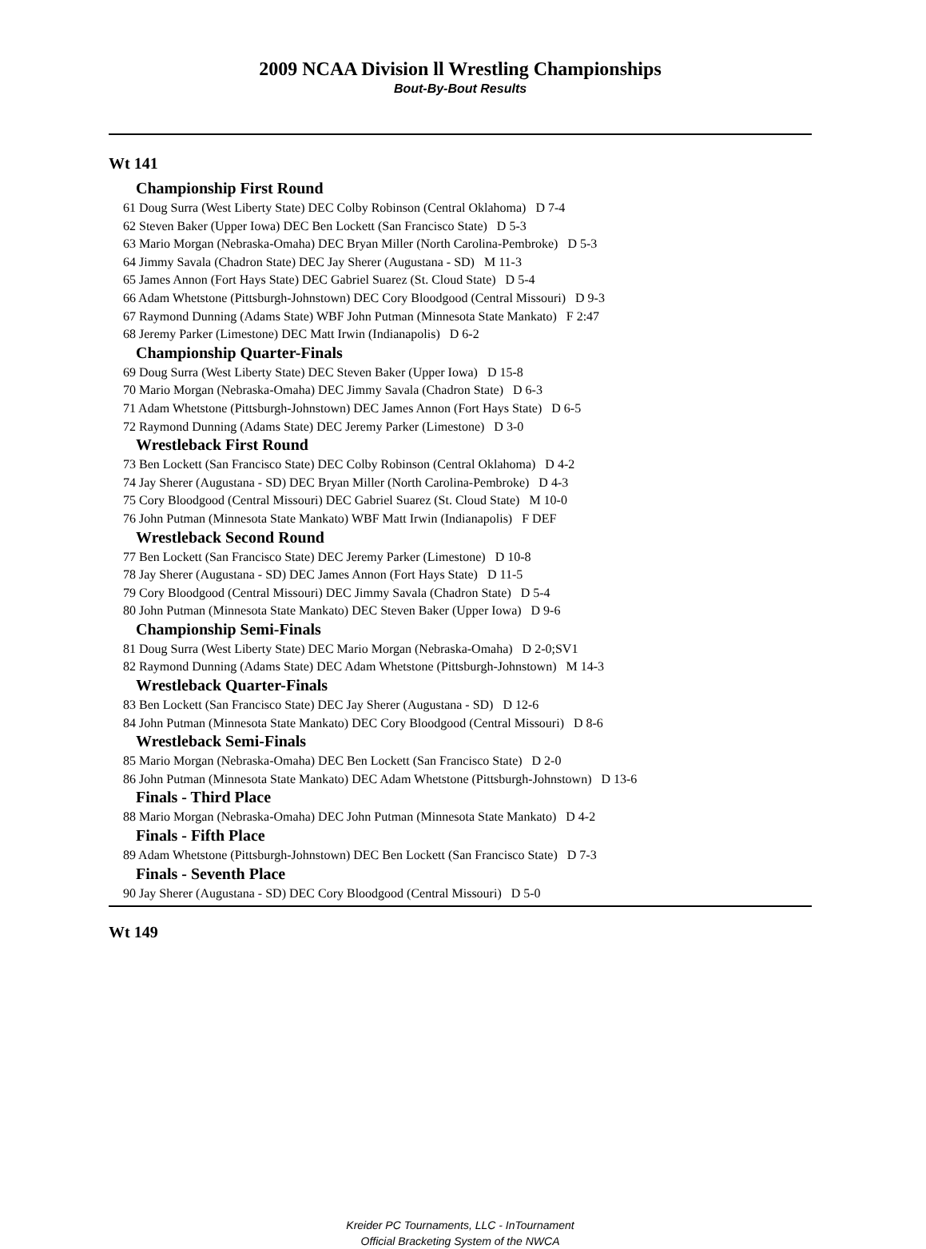2009 NCAA Division ll Wrestling Championships
Bout-By-Bout Results
Wt 141
Championship First Round
61 Doug Surra (West Liberty State) DEC Colby Robinson (Central Oklahoma) D 7-4
62 Steven Baker (Upper Iowa) DEC Ben Lockett (San Francisco State) D 5-3
63 Mario Morgan (Nebraska-Omaha) DEC Bryan Miller (North Carolina-Pembroke) D 5-3
64 Jimmy Savala (Chadron State) DEC Jay Sherer (Augustana - SD) M 11-3
65 James Annon (Fort Hays State) DEC Gabriel Suarez (St. Cloud State) D 5-4
66 Adam Whetstone (Pittsburgh-Johnstown) DEC Cory Bloodgood (Central Missouri) D 9-3
67 Raymond Dunning (Adams State) WBF John Putman (Minnesota State Mankato) F 2:47
68 Jeremy Parker (Limestone) DEC Matt Irwin (Indianapolis) D 6-2
Championship Quarter-Finals
69 Doug Surra (West Liberty State) DEC Steven Baker (Upper Iowa) D 15-8
70 Mario Morgan (Nebraska-Omaha) DEC Jimmy Savala (Chadron State) D 6-3
71 Adam Whetstone (Pittsburgh-Johnstown) DEC James Annon (Fort Hays State) D 6-5
72 Raymond Dunning (Adams State) DEC Jeremy Parker (Limestone) D 3-0
Wrestleback First Round
73 Ben Lockett (San Francisco State) DEC Colby Robinson (Central Oklahoma) D 4-2
74 Jay Sherer (Augustana - SD) DEC Bryan Miller (North Carolina-Pembroke) D 4-3
75 Cory Bloodgood (Central Missouri) DEC Gabriel Suarez (St. Cloud State) M 10-0
76 John Putman (Minnesota State Mankato) WBF Matt Irwin (Indianapolis) F DEF
Wrestleback Second Round
77 Ben Lockett (San Francisco State) DEC Jeremy Parker (Limestone) D 10-8
78 Jay Sherer (Augustana - SD) DEC James Annon (Fort Hays State) D 11-5
79 Cory Bloodgood (Central Missouri) DEC Jimmy Savala (Chadron State) D 5-4
80 John Putman (Minnesota State Mankato) DEC Steven Baker (Upper Iowa) D 9-6
Championship Semi-Finals
81 Doug Surra (West Liberty State) DEC Mario Morgan (Nebraska-Omaha) D 2-0;SV1
82 Raymond Dunning (Adams State) DEC Adam Whetstone (Pittsburgh-Johnstown) M 14-3
Wrestleback Quarter-Finals
83 Ben Lockett (San Francisco State) DEC Jay Sherer (Augustana - SD) D 12-6
84 John Putman (Minnesota State Mankato) DEC Cory Bloodgood (Central Missouri) D 8-6
Wrestleback Semi-Finals
85 Mario Morgan (Nebraska-Omaha) DEC Ben Lockett (San Francisco State) D 2-0
86 John Putman (Minnesota State Mankato) DEC Adam Whetstone (Pittsburgh-Johnstown) D 13-6
Finals - Third Place
88 Mario Morgan (Nebraska-Omaha) DEC John Putman (Minnesota State Mankato) D 4-2
Finals - Fifth Place
89 Adam Whetstone (Pittsburgh-Johnstown) DEC Ben Lockett (San Francisco State) D 7-3
Finals - Seventh Place
90 Jay Sherer (Augustana - SD) DEC Cory Bloodgood (Central Missouri) D 5-0
Wt 149
Kreider PC Tournaments, LLC - InTournament
Official Bracketing System of the NWCA